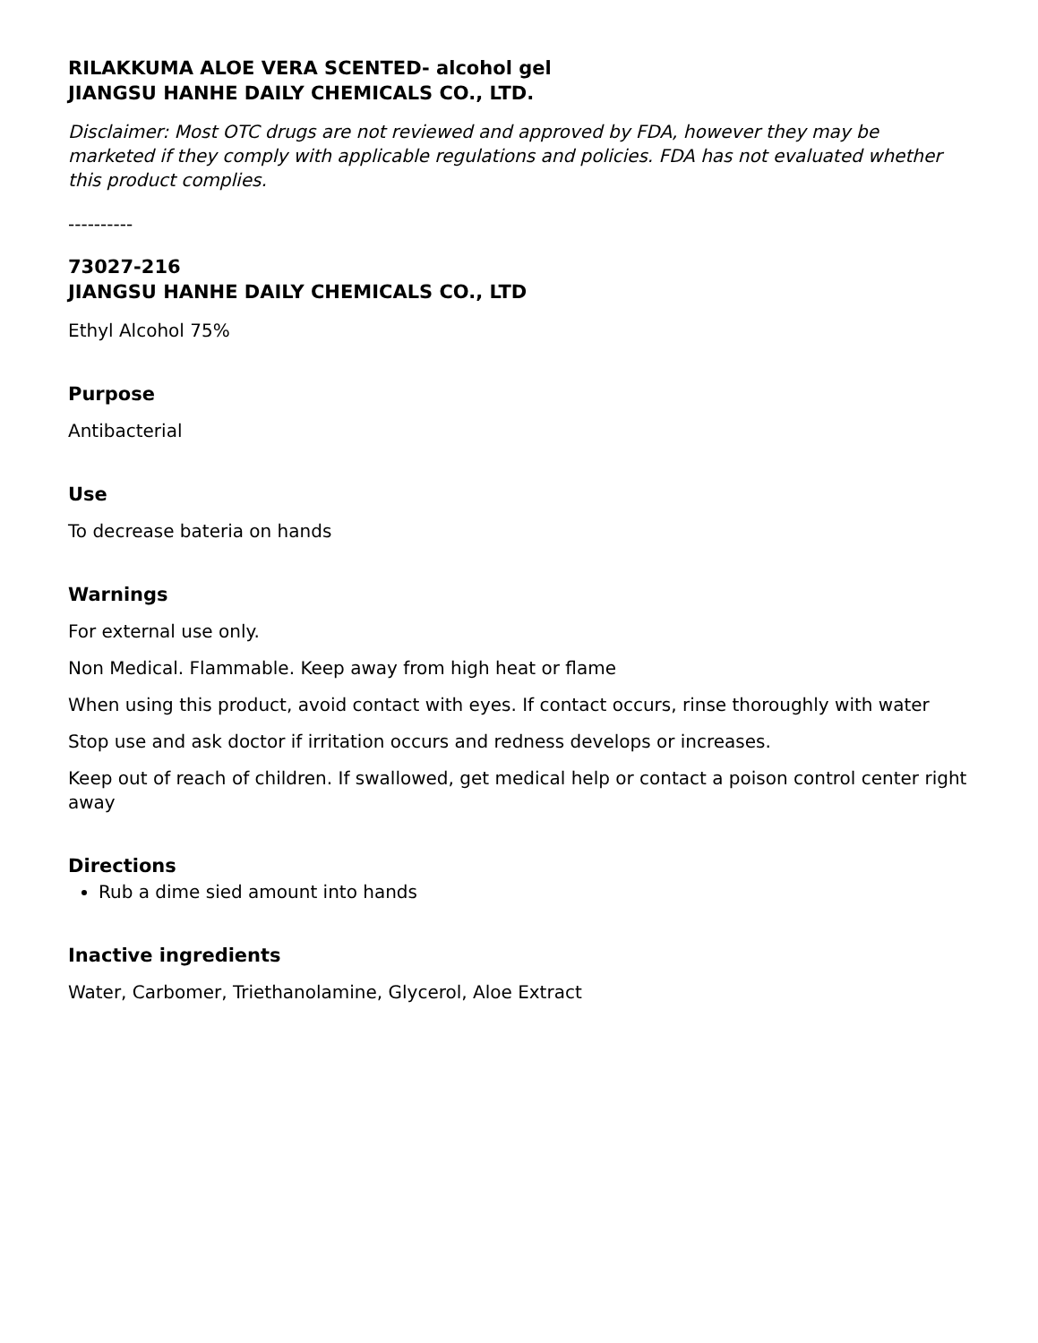RILAKKUMA ALOE VERA SCENTED- alcohol gel
JIANGSU HANHE DAILY CHEMICALS CO., LTD.
Disclaimer: Most OTC drugs are not reviewed and approved by FDA, however they may be marketed if they comply with applicable regulations and policies. FDA has not evaluated whether this product complies.
----------
73027-216
JIANGSU HANHE DAILY CHEMICALS CO., LTD
Ethyl Alcohol 75%
Purpose
Antibacterial
Use
To decrease bateria on hands
Warnings
For external use only.
Non Medical. Flammable. Keep away from high heat or flame
When using this product, avoid contact with eyes. If contact occurs, rinse thoroughly with water
Stop use and ask doctor if irritation occurs and redness develops or increases.
Keep out of reach of children. If swallowed, get medical help or contact a poison control center right away
Directions
Rub a dime sied amount into hands
Inactive ingredients
Water, Carbomer, Triethanolamine, Glycerol, Aloe Extract